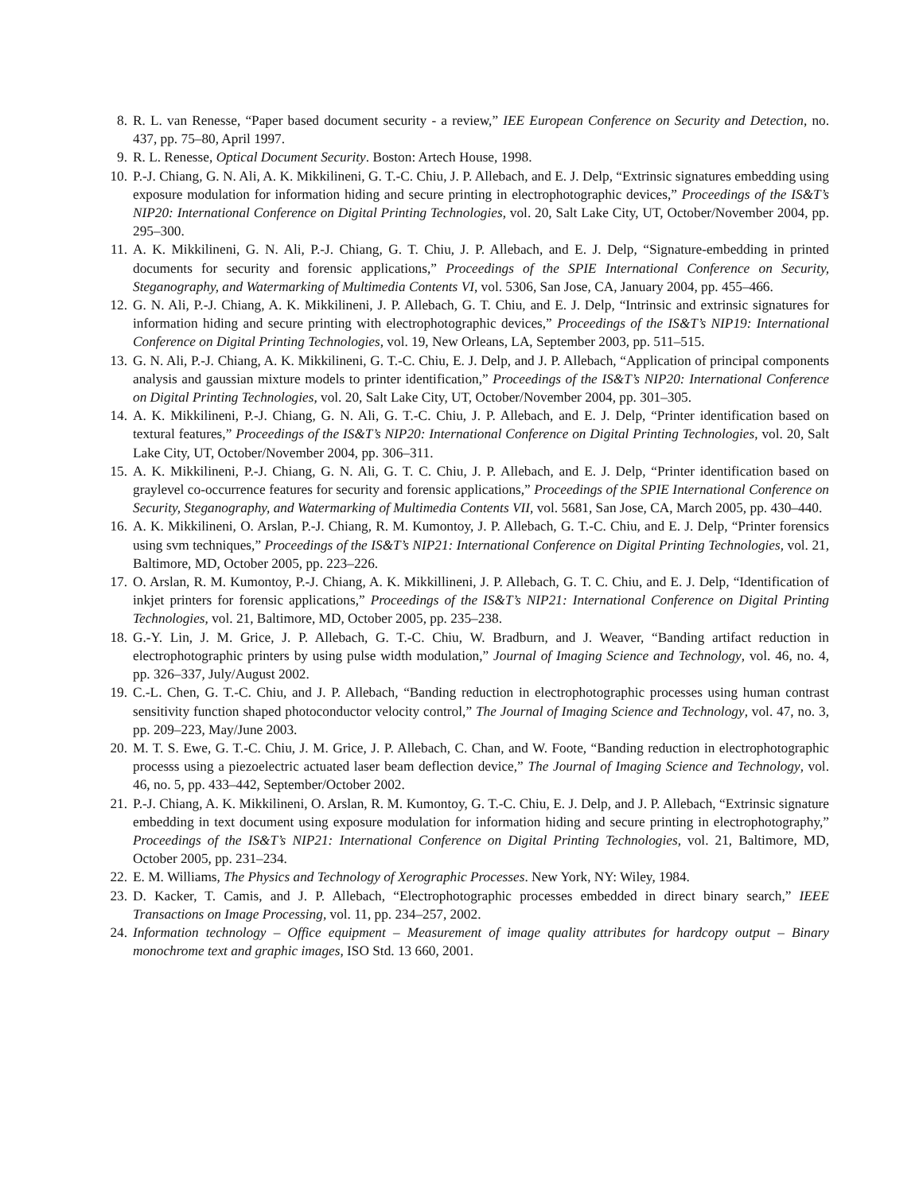8. R. L. van Renesse, “Paper based document security - a review,” IEE European Conference on Security and Detection, no. 437, pp. 75–80, April 1997.
9. R. L. Renesse, Optical Document Security. Boston: Artech House, 1998.
10. P.-J. Chiang, G. N. Ali, A. K. Mikkilineni, G. T.-C. Chiu, J. P. Allebach, and E. J. Delp, “Extrinsic signatures embedding using exposure modulation for information hiding and secure printing in electrophotographic devices,” Proceedings of the IS&T’s NIP20: International Conference on Digital Printing Technologies, vol. 20, Salt Lake City, UT, October/November 2004, pp. 295–300.
11. A. K. Mikkilineni, G. N. Ali, P.-J. Chiang, G. T. Chiu, J. P. Allebach, and E. J. Delp, “Signature-embedding in printed documents for security and forensic applications,” Proceedings of the SPIE International Conference on Security, Steganography, and Watermarking of Multimedia Contents VI, vol. 5306, San Jose, CA, January 2004, pp. 455–466.
12. G. N. Ali, P.-J. Chiang, A. K. Mikkilineni, J. P. Allebach, G. T. Chiu, and E. J. Delp, “Intrinsic and extrinsic signatures for information hiding and secure printing with electrophotographic devices,” Proceedings of the IS&T’s NIP19: International Conference on Digital Printing Technologies, vol. 19, New Orleans, LA, September 2003, pp. 511–515.
13. G. N. Ali, P.-J. Chiang, A. K. Mikkilineni, G. T.-C. Chiu, E. J. Delp, and J. P. Allebach, “Application of principal components analysis and gaussian mixture models to printer identification,” Proceedings of the IS&T’s NIP20: International Conference on Digital Printing Technologies, vol. 20, Salt Lake City, UT, October/November 2004, pp. 301–305.
14. A. K. Mikkilineni, P.-J. Chiang, G. N. Ali, G. T.-C. Chiu, J. P. Allebach, and E. J. Delp, “Printer identification based on textural features,” Proceedings of the IS&T’s NIP20: International Conference on Digital Printing Technologies, vol. 20, Salt Lake City, UT, October/November 2004, pp. 306–311.
15. A. K. Mikkilineni, P.-J. Chiang, G. N. Ali, G. T. C. Chiu, J. P. Allebach, and E. J. Delp, “Printer identification based on graylevel co-occurrence features for security and forensic applications,” Proceedings of the SPIE International Conference on Security, Steganography, and Watermarking of Multimedia Contents VII, vol. 5681, San Jose, CA, March 2005, pp. 430–440.
16. A. K. Mikkilineni, O. Arslan, P.-J. Chiang, R. M. Kumontoy, J. P. Allebach, G. T.-C. Chiu, and E. J. Delp, “Printer forensics using svm techniques,” Proceedings of the IS&T’s NIP21: International Conference on Digital Printing Technologies, vol. 21, Baltimore, MD, October 2005, pp. 223–226.
17. O. Arslan, R. M. Kumontoy, P.-J. Chiang, A. K. Mikkillineni, J. P. Allebach, G. T. C. Chiu, and E. J. Delp, “Identification of inkjet printers for forensic applications,” Proceedings of the IS&T’s NIP21: International Conference on Digital Printing Technologies, vol. 21, Baltimore, MD, October 2005, pp. 235–238.
18. G.-Y. Lin, J. M. Grice, J. P. Allebach, G. T.-C. Chiu, W. Bradburn, and J. Weaver, “Banding artifact reduction in electrophotographic printers by using pulse width modulation,” Journal of Imaging Science and Technology, vol. 46, no. 4, pp. 326–337, July/August 2002.
19. C.-L. Chen, G. T.-C. Chiu, and J. P. Allebach, “Banding reduction in electrophotographic processes using human contrast sensitivity function shaped photoconductor velocity control,” The Journal of Imaging Science and Technology, vol. 47, no. 3, pp. 209–223, May/June 2003.
20. M. T. S. Ewe, G. T.-C. Chiu, J. M. Grice, J. P. Allebach, C. Chan, and W. Foote, “Banding reduction in electrophotographic processs using a piezoelectric actuated laser beam deflection device,” The Journal of Imaging Science and Technology, vol. 46, no. 5, pp. 433–442, September/October 2002.
21. P.-J. Chiang, A. K. Mikkilineni, O. Arslan, R. M. Kumontoy, G. T.-C. Chiu, E. J. Delp, and J. P. Allebach, “Extrinsic signature embedding in text document using exposure modulation for information hiding and secure printing in electrophotography,” Proceedings of the IS&T’s NIP21: International Conference on Digital Printing Technologies, vol. 21, Baltimore, MD, October 2005, pp. 231–234.
22. E. M. Williams, The Physics and Technology of Xerographic Processes. New York, NY: Wiley, 1984.
23. D. Kacker, T. Camis, and J. P. Allebach, “Electrophotographic processes embedded in direct binary search,” IEEE Transactions on Image Processing, vol. 11, pp. 234–257, 2002.
24. Information technology – Office equipment – Measurement of image quality attributes for hardcopy output – Binary monochrome text and graphic images, ISO Std. 13 660, 2001.